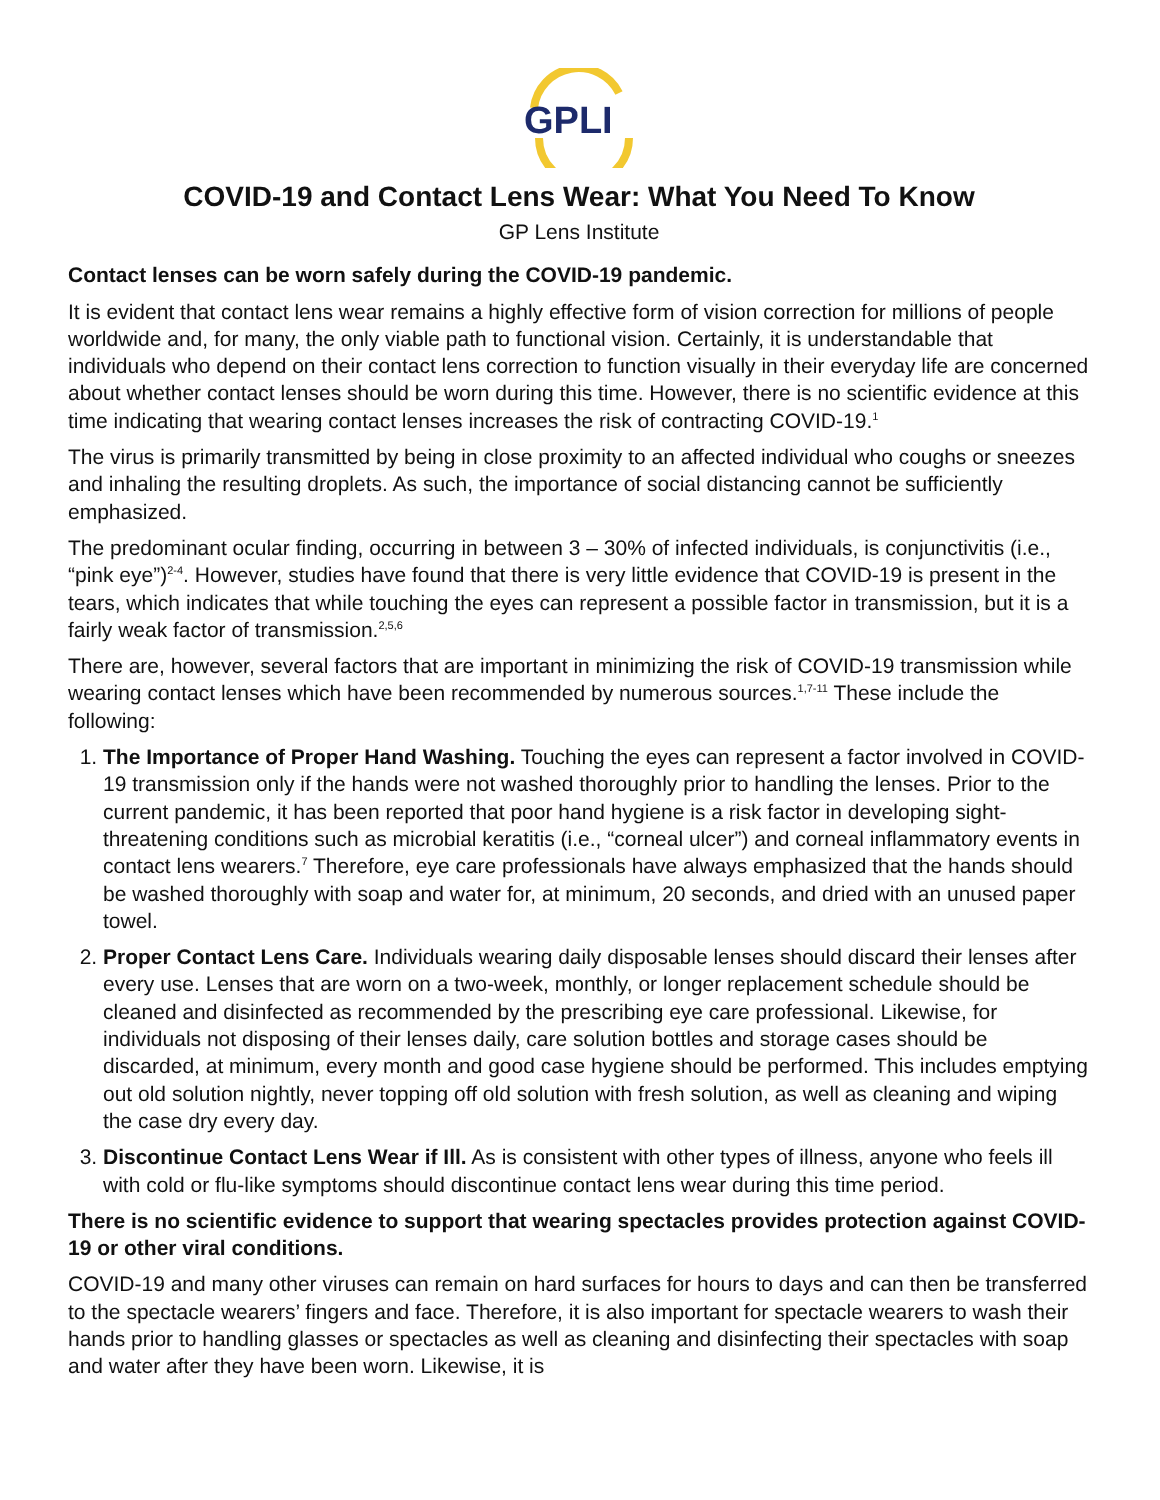GPLI
COVID-19 and Contact Lens Wear: What You Need To Know
GP Lens Institute
Contact lenses can be worn safely during the COVID-19 pandemic.
It is evident that contact lens wear remains a highly effective form of vision correction for millions of people worldwide and, for many, the only viable path to functional vision. Certainly, it is understandable that individuals who depend on their contact lens correction to function visually in their everyday life are concerned about whether contact lenses should be worn during this time. However, there is no scientific evidence at this time indicating that wearing contact lenses increases the risk of contracting COVID-19.<sup>1</sup>
The virus is primarily transmitted by being in close proximity to an affected individual who coughs or sneezes and inhaling the resulting droplets. As such, the importance of social distancing cannot be sufficiently emphasized.
The predominant ocular finding, occurring in between 3 – 30% of infected individuals, is conjunctivitis (i.e., “pink eye”)<sup>2-4</sup>. However, studies have found that there is very little evidence that COVID-19 is present in the tears, which indicates that while touching the eyes can represent a possible factor in transmission, but it is a fairly weak factor of transmission.<sup>2,5,6</sup>
There are, however, several factors that are important in minimizing the risk of COVID-19 transmission while wearing contact lenses which have been recommended by numerous sources.<sup>1,7-11</sup> These include the following:
1. The Importance of Proper Hand Washing. Touching the eyes can represent a factor involved in COVID-19 transmission only if the hands were not washed thoroughly prior to handling the lenses. Prior to the current pandemic, it has been reported that poor hand hygiene is a risk factor in developing sight-threatening conditions such as microbial keratitis (i.e., “corneal ulcer”) and corneal inflammatory events in contact lens wearers.<sup>7</sup> Therefore, eye care professionals have always emphasized that the hands should be washed thoroughly with soap and water for, at minimum, 20 seconds, and dried with an unused paper towel.
2. Proper Contact Lens Care. Individuals wearing daily disposable lenses should discard their lenses after every use. Lenses that are worn on a two-week, monthly, or longer replacement schedule should be cleaned and disinfected as recommended by the prescribing eye care professional. Likewise, for individuals not disposing of their lenses daily, care solution bottles and storage cases should be discarded, at minimum, every month and good case hygiene should be performed. This includes emptying out old solution nightly, never topping off old solution with fresh solution, as well as cleaning and wiping the case dry every day.
3. Discontinue Contact Lens Wear if Ill. As is consistent with other types of illness, anyone who feels ill with cold or flu-like symptoms should discontinue contact lens wear during this time period.
There is no scientific evidence to support that wearing spectacles provides protection against COVID-19 or other viral conditions.
COVID-19 and many other viruses can remain on hard surfaces for hours to days and can then be transferred to the spectacle wearers’ fingers and face. Therefore, it is also important for spectacle wearers to wash their hands prior to handling glasses or spectacles as well as cleaning and disinfecting their spectacles with soap and water after they have been worn. Likewise, it is